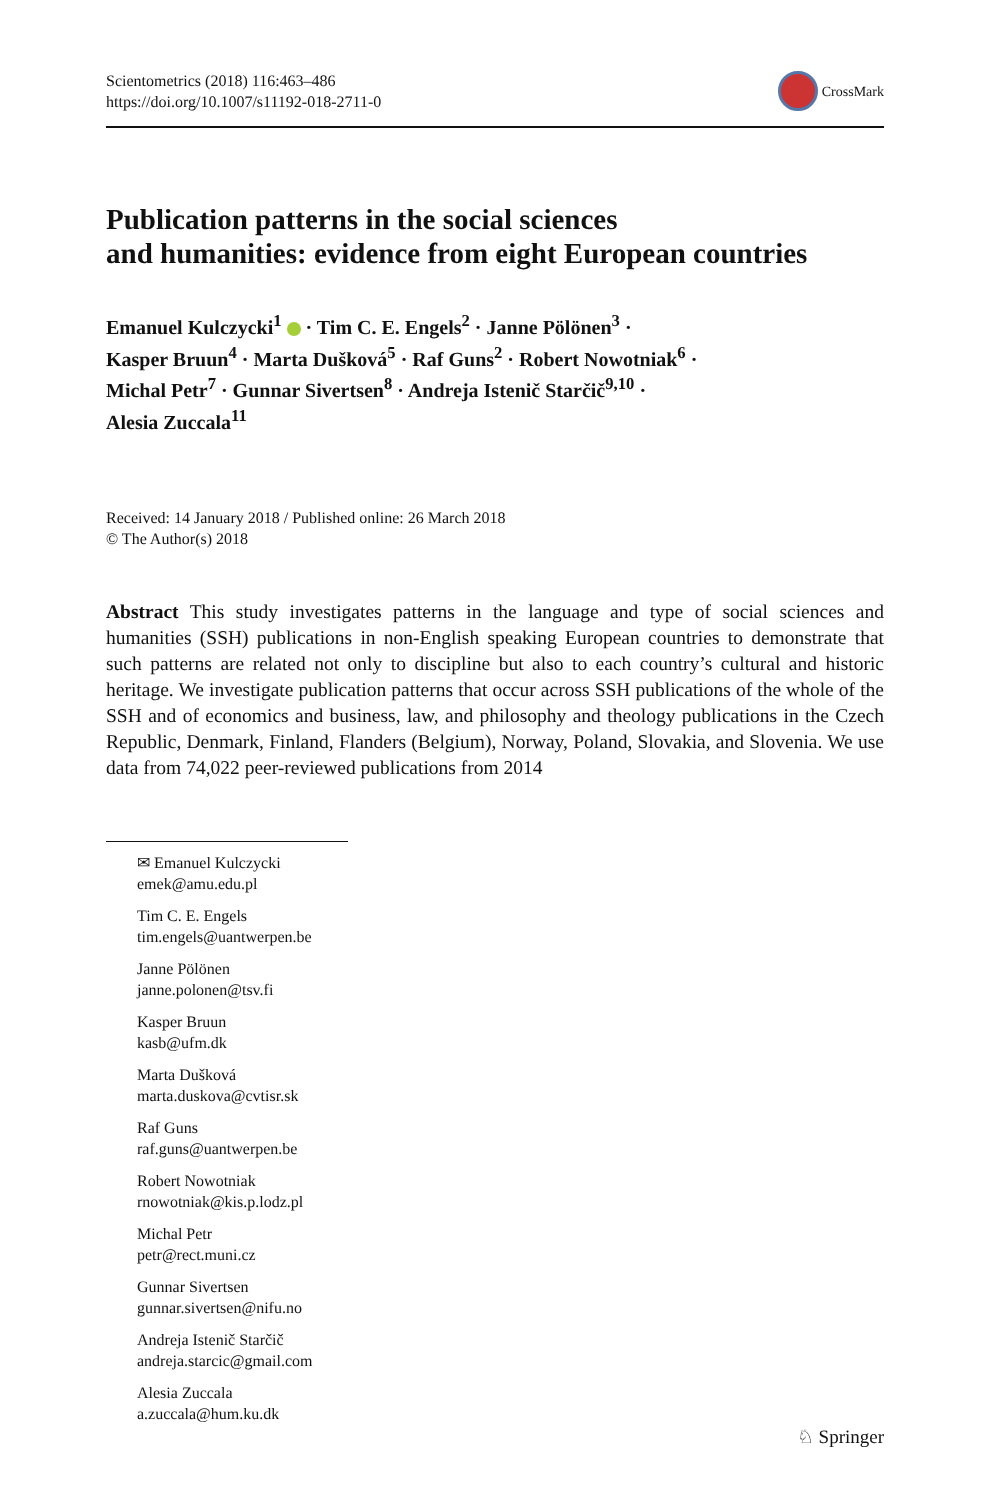Scientometrics (2018) 116:463–486
https://doi.org/10.1007/s11192-018-2711-0
CrossMark
Publication patterns in the social sciences
and humanities: evidence from eight European countries
Emanuel Kulczycki<sup>1</sup> · Tim C. E. Engels<sup>2</sup> · Janne Pölönen<sup>3</sup> ·
Kasper Bruun<sup>4</sup> · Marta Dušková<sup>5</sup> · Raf Guns<sup>2</sup> · Robert Nowotniak<sup>6</sup> ·
Michal Petr<sup>7</sup> · Gunnar Sivertsen<sup>8</sup> · Andreja Istenič Starčič<sup>9,10</sup> ·
Alesia Zuccala<sup>11</sup>
Received: 14 January 2018 / Published online: 26 March 2018
© The Author(s) 2018
Abstract This study investigates patterns in the language and type of social sciences and humanities (SSH) publications in non-English speaking European countries to demonstrate that such patterns are related not only to discipline but also to each country’s cultural and historic heritage. We investigate publication patterns that occur across SSH publications of the whole of the SSH and of economics and business, law, and philosophy and theology publications in the Czech Republic, Denmark, Finland, Flanders (Belgium), Norway, Poland, Slovakia, and Slovenia. We use data from 74,022 peer-reviewed publications from 2014
✉ Emanuel Kulczycki
emek@amu.edu.pl
Tim C. E. Engels
tim.engels@uantwerpen.be
Janne Pölönen
janne.polonen@tsv.fi
Kasper Bruun
kasb@ufm.dk
Marta Dušková
marta.duskova@cvtisr.sk
Raf Guns
raf.guns@uantwerpen.be
Robert Nowotniak
rnowotniak@kis.p.lodz.pl
Michal Petr
petr@rect.muni.cz
Gunnar Sivertsen
gunnar.sivertsen@nifu.no
Andreja Istenič Starčič
andreja.starcic@gmail.com
Alesia Zuccala
a.zuccala@hum.ku.dk
♘ Springer